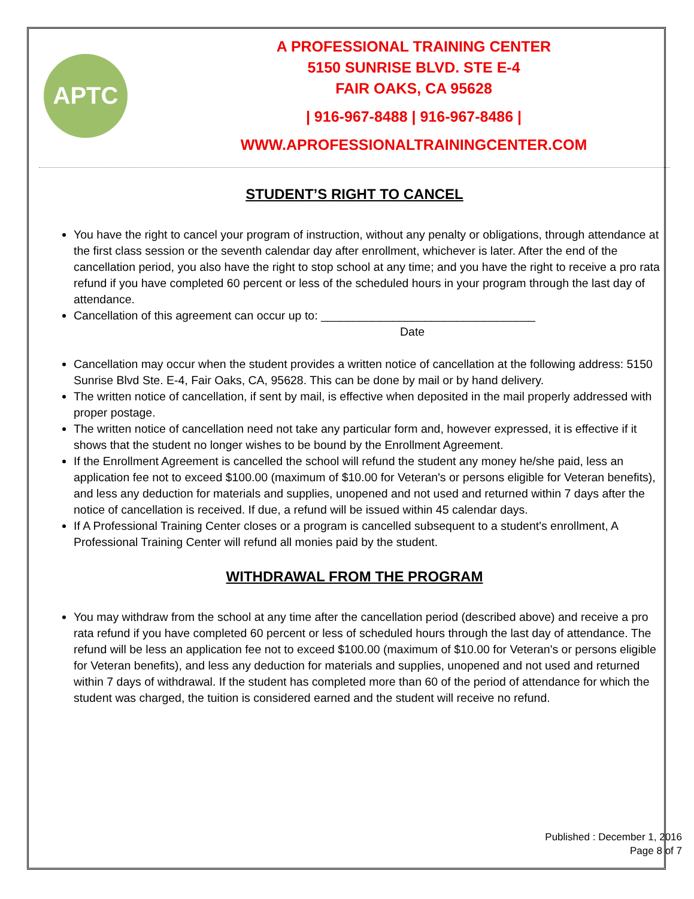APTC
A PROFESSIONAL TRAINING CENTER
5150 SUNRISE BLVD. STE E-4
FAIR OAKS, CA 95628
| 916-967-8488 | 916-967-8486 |
WWW.APROFESSIONALTRAININGCENTER.COM
STUDENT’S RIGHT TO CANCEL
You have the right to cancel your program of instruction, without any penalty or obligations, through attendance at the first class session or the seventh calendar day after enrollment, whichever is later. After the end of the cancellation period, you also have the right to stop school at any time; and you have the right to receive a pro rata refund if you have completed 60 percent or less of the scheduled hours in your program through the last day of attendance.
Cancellation of this agreement can occur up to: _________________________________
Date
Cancellation may occur when the student provides a written notice of cancellation at the following address: 5150 Sunrise Blvd Ste. E-4, Fair Oaks, CA, 95628. This can be done by mail or by hand delivery.
The written notice of cancellation, if sent by mail, is effective when deposited in the mail properly addressed with proper postage.
The written notice of cancellation need not take any particular form and, however expressed, it is effective if it shows that the student no longer wishes to be bound by the Enrollment Agreement.
If the Enrollment Agreement is cancelled the school will refund the student any money he/she paid, less an application fee not to exceed $100.00 (maximum of $10.00 for Veteran's or persons eligible for Veteran benefits), and less any deduction for materials and supplies, unopened and not used and returned within 7 days after the notice of cancellation is received. If due, a refund will be issued within 45 calendar days.
If A Professional Training Center closes or a program is cancelled subsequent to a student's enrollment, A Professional Training Center will refund all monies paid by the student.
WITHDRAWAL FROM THE PROGRAM
You may withdraw from the school at any time after the cancellation period (described above) and receive a pro rata refund if you have completed 60 percent or less of scheduled hours through the last day of attendance. The refund will be less an application fee not to exceed $100.00 (maximum of $10.00 for Veteran's or persons eligible for Veteran benefits), and less any deduction for materials and supplies, unopened and not used and returned within 7 days of withdrawal. If the student has completed more than 60 of the period of attendance for which the student was charged, the tuition is considered earned and the student will receive no refund.
Published : December 1, 2016
Page 8 of 7